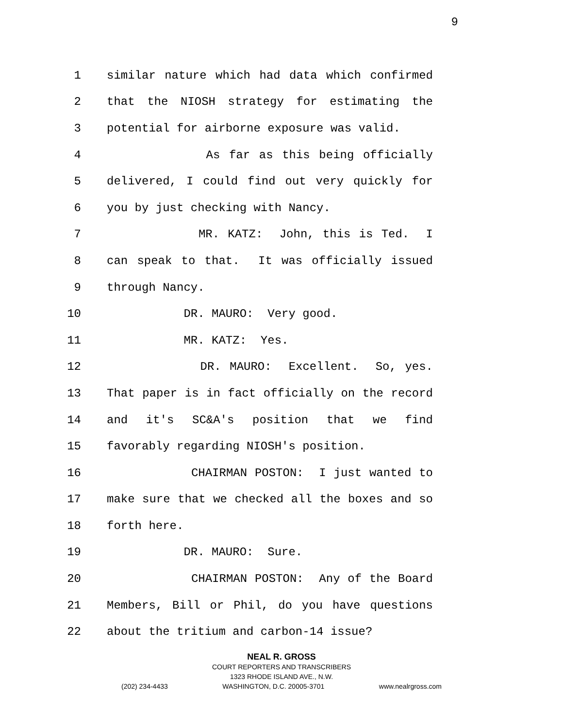9
1
similar nature which had data which confirmed
2
that the NIOSH strategy for estimating the
3
potential for airborne exposure was valid.
4
As far as this being officially
5
delivered, I could find out very quickly for
6
you by just checking with Nancy.
7
MR. KATZ: John, this is Ted. I
8
can speak to that. It was officially issued
9
through Nancy.
10
DR. MAURO: Very good.
11
MR. KATZ: Yes.
12
DR. MAURO: Excellent. So, yes.
13
That paper is in fact officially on the record
14
and it's SC&A's position that we find
15
favorably regarding NIOSH's position.
16
CHAIRMAN POSTON: I just wanted to
17
make sure that we checked all the boxes and so
18
forth here.
19
DR. MAURO: Sure.
20
CHAIRMAN POSTON: Any of the Board
21
Members, Bill or Phil, do you have questions
22
about the tritium and carbon-14 issue?
NEAL R. GROSS
COURT REPORTERS AND TRANSCRIBERS
1323 RHODE ISLAND AVE., N.W.
(202) 234-4433 WASHINGTON, D.C. 20005-3701 www.nealrgross.com